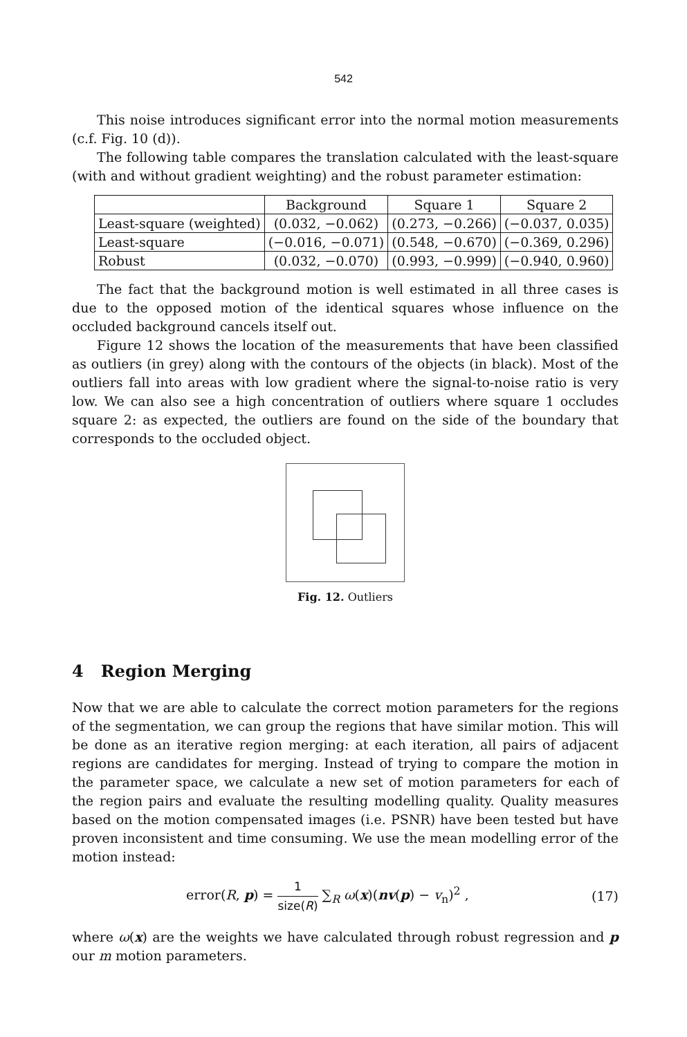542
This noise introduces significant error into the normal motion measurements (c.f. Fig. 10 (d)).
The following table compares the translation calculated with the least-square (with and without gradient weighting) and the robust parameter estimation:
| | Background | Square 1 | Square 2 |
| --- | --- | --- | --- |
| Least-square (weighted) | (0.032, −0.062) | (0.273, −0.266) | (−0.037, 0.035) |
| Least-square | (−0.016, −0.071) | (0.548, −0.670) | (−0.369, 0.296) |
| Robust | (0.032, −0.070) | (0.993, −0.999) | (−0.940, 0.960) |
The fact that the background motion is well estimated in all three cases is due to the opposed motion of the identical squares whose influence on the occluded background cancels itself out.
Figure 12 shows the location of the measurements that have been classified as outliers (in grey) along with the contours of the objects (in black). Most of the outliers fall into areas with low gradient where the signal-to-noise ratio is very low. We can also see a high concentration of outliers where square 1 occludes square 2: as expected, the outliers are found on the side of the boundary that corresponds to the occluded object.
Fig. 12. Outliers
4 Region Merging
Now that we are able to calculate the correct motion parameters for the regions of the segmentation, we can group the regions that have similar motion. This will be done as an iterative region merging: at each iteration, all pairs of adjacent regions are candidates for merging. Instead of trying to compare the motion in the parameter space, we calculate a new set of motion parameters for each of the region pairs and evaluate the resulting modelling quality. Quality measures based on the motion compensated images (i.e. PSNR) have been tested but have proven inconsistent and time consuming. We use the mean modelling error of the motion instead:
error(R, p) = 1 size(R) ∑<sub>R</sub> ω(x)(nv(p) − v<sub>n</sub>)<sup>2</sup> ,
(17)
where ω(x) are the weights we have calculated through robust regression and p our m motion parameters.